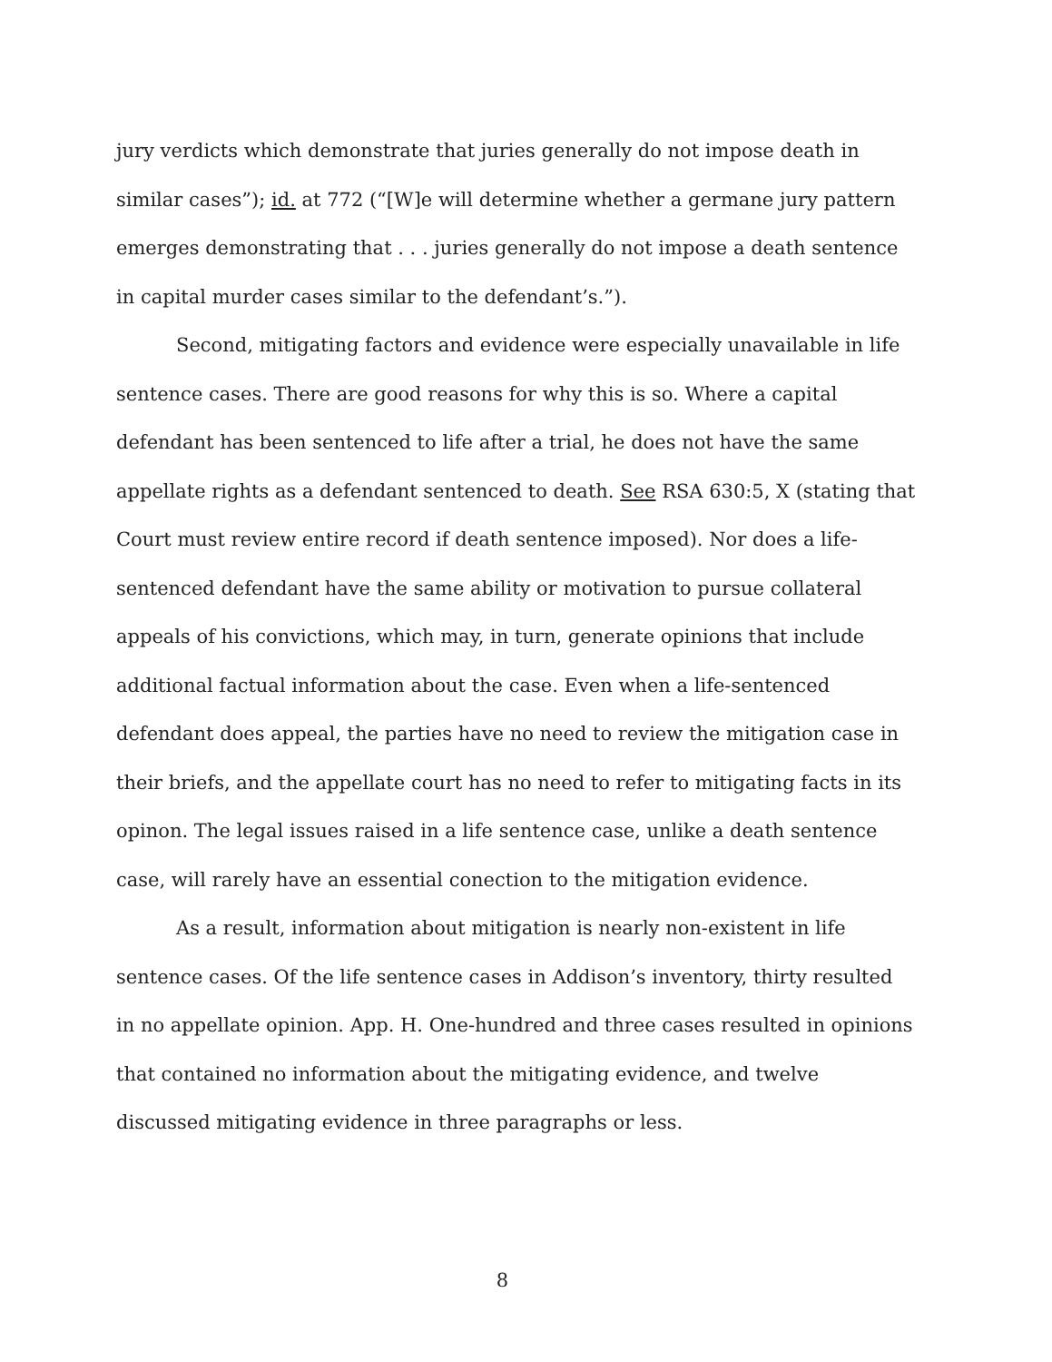jury verdicts which demonstrate that juries generally do not impose death in similar cases”); id. at 772 (“[W]e will determine whether a germane jury pattern emerges demonstrating that . . . juries generally do not impose a death sentence in capital murder cases similar to the defendant’s.”).
Second, mitigating factors and evidence were especially unavailable in life sentence cases. There are good reasons for why this is so. Where a capital defendant has been sentenced to life after a trial, he does not have the same appellate rights as a defendant sentenced to death. See RSA 630:5, X (stating that Court must review entire record if death sentence imposed). Nor does a life-sentenced defendant have the same ability or motivation to pursue collateral appeals of his convictions, which may, in turn, generate opinions that include additional factual information about the case. Even when a life-sentenced defendant does appeal, the parties have no need to review the mitigation case in their briefs, and the appellate court has no need to refer to mitigating facts in its opinon. The legal issues raised in a life sentence case, unlike a death sentence case, will rarely have an essential conection to the mitigation evidence.
As a result, information about mitigation is nearly non-existent in life sentence cases. Of the life sentence cases in Addison’s inventory, thirty resulted in no appellate opinion. App. H. One-hundred and three cases resulted in opinions that contained no information about the mitigating evidence, and twelve discussed mitigating evidence in three paragraphs or less.
8